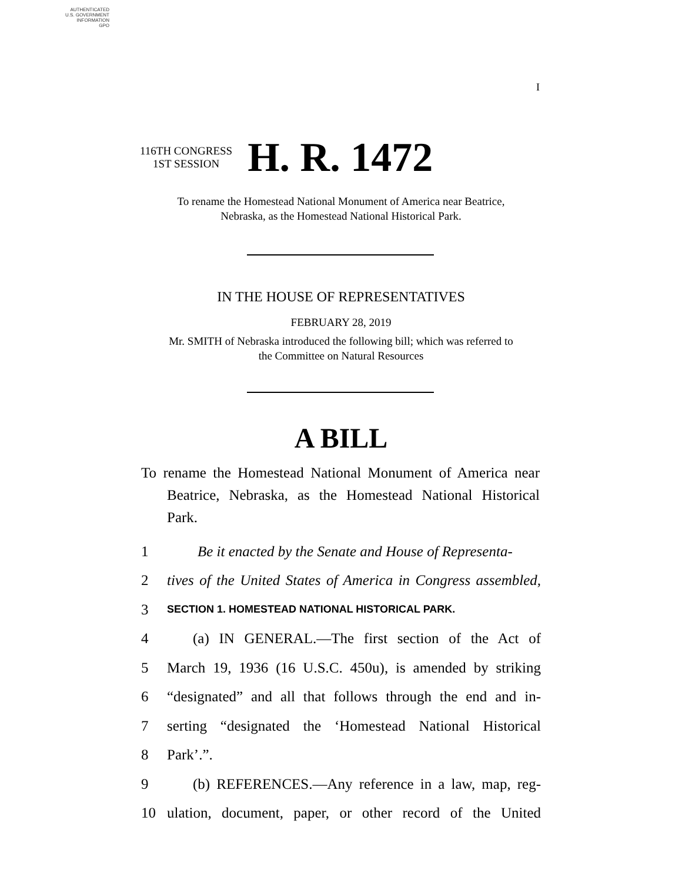AUTHENTICATED
U.S. GOVERNMENT
INFORMATION
GPO
I
116TH CONGRESS
1ST SESSION
H. R. 1472
To rename the Homestead National Monument of America near Beatrice,
Nebraska, as the Homestead National Historical Park.
IN THE HOUSE OF REPRESENTATIVES
FEBRUARY 28, 2019
Mr. SMITH of Nebraska introduced the following bill; which was referred to
the Committee on Natural Resources
A BILL
To rename the Homestead National Monument of America near Beatrice, Nebraska, as the Homestead National Historical Park.
1 Be it enacted by the Senate and House of Representa-
2 tives of the United States of America in Congress assembled,
3 SECTION 1. HOMESTEAD NATIONAL HISTORICAL PARK.
4 (a) IN GENERAL.—The first section of the Act of
5 March 19, 1936 (16 U.S.C. 450u), is amended by striking
6 “designated” and all that follows through the end and in-
7 serting “designated the ‘Homestead National Historical
8 Park’.”.
9 (b) REFERENCES.—Any reference in a law, map, reg-
10 ulation, document, paper, or other record of the United